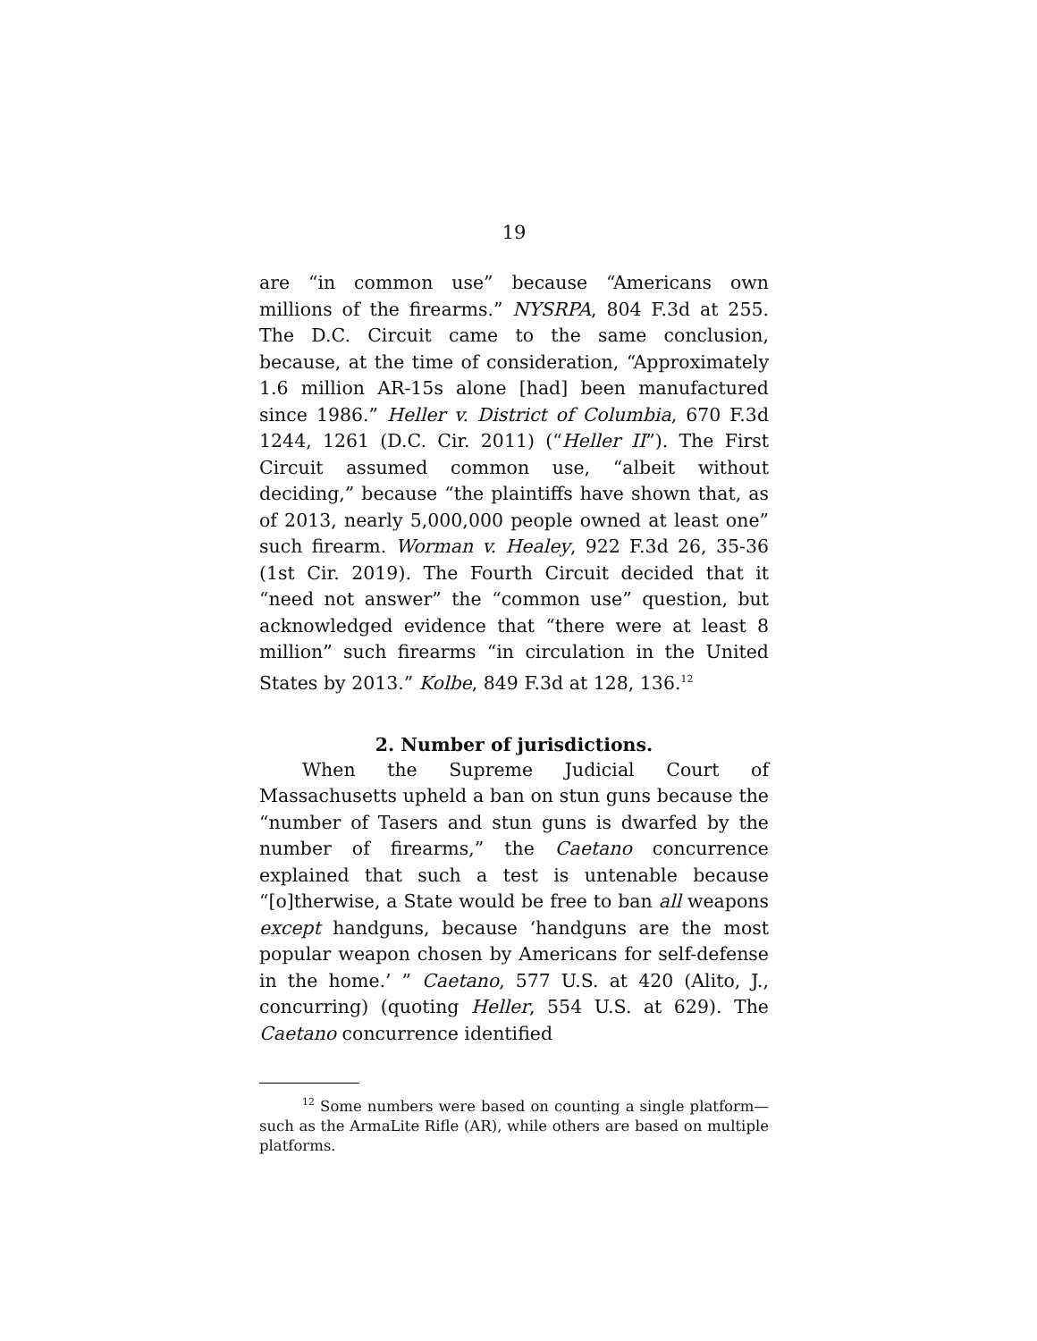19
are “in common use” because “Americans own millions of the firearms.” NYSRPA, 804 F.3d at 255. The D.C. Circuit came to the same conclusion, because, at the time of consideration, “Approximately 1.6 million AR-15s alone [had] been manufactured since 1986.” Heller v. District of Columbia, 670 F.3d 1244, 1261 (D.C. Cir. 2011) (“Heller II”). The First Circuit assumed common use, “albeit without deciding,” because “the plaintiffs have shown that, as of 2013, nearly 5,000,000 people owned at least one” such firearm. Worman v. Healey, 922 F.3d 26, 35-36 (1st Cir. 2019). The Fourth Circuit decided that it “need not answer” the “common use” question, but acknowledged evidence that “there were at least 8 million” such firearms “in circulation in the United States by 2013.” Kolbe, 849 F.3d at 128, 136.<sup>12</sup>
2. Number of jurisdictions.
When the Supreme Judicial Court of Massachusetts upheld a ban on stun guns because the “number of Tasers and stun guns is dwarfed by the number of firearms,” the Caetano concurrence explained that such a test is untenable because “[o]therwise, a State would be free to ban all weapons except handguns, because ‘handguns are the most popular weapon chosen by Americans for self-defense in the home.’ ” Caetano, 577 U.S. at 420 (Alito, J., concurring) (quoting Heller, 554 U.S. at 629). The Caetano concurrence identified
<sup>12</sup> Some numbers were based on counting a single platform—such as the ArmaLite Rifle (AR), while others are based on multiple platforms.